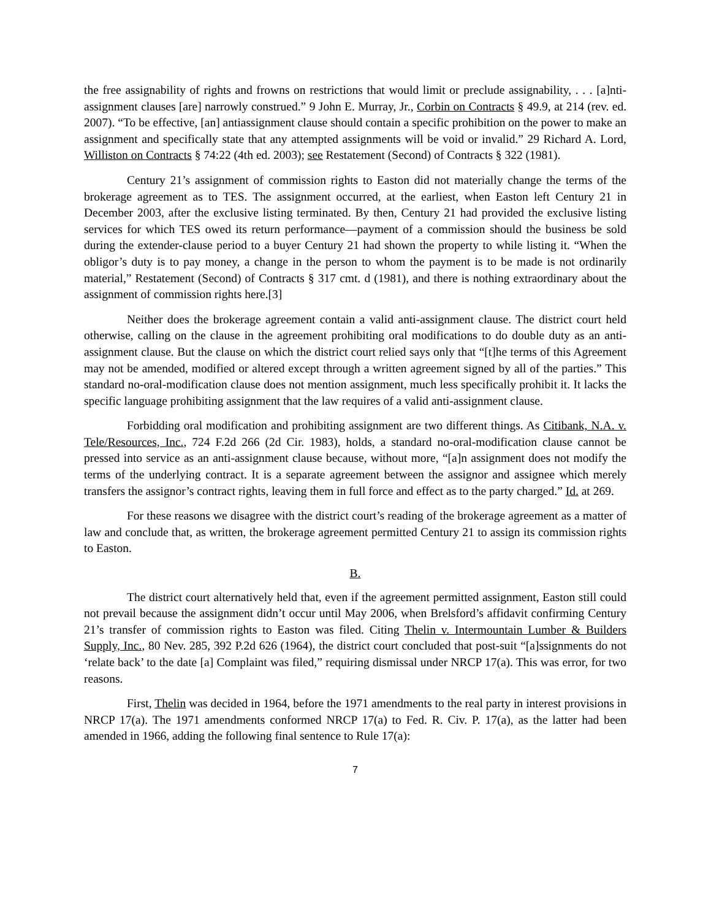the free assignability of rights and frowns on restrictions that would limit or preclude assignability, . . . [a]nti-assignment clauses [are] narrowly construed.” 9 John E. Murray, Jr., Corbin on Contracts § 49.9, at 214 (rev. ed. 2007). “To be effective, [an] antiassignment clause should contain a specific prohibition on the power to make an assignment and specifically state that any attempted assignments will be void or invalid.” 29 Richard A. Lord, Williston on Contracts § 74:22 (4th ed. 2003); see Restatement (Second) of Contracts § 322 (1981).
Century 21’s assignment of commission rights to Easton did not materially change the terms of the brokerage agreement as to TES. The assignment occurred, at the earliest, when Easton left Century 21 in December 2003, after the exclusive listing terminated. By then, Century 21 had provided the exclusive listing services for which TES owed its return performance—payment of a commission should the business be sold during the extender-clause period to a buyer Century 21 had shown the property to while listing it. “When the obligor’s duty is to pay money, a change in the person to whom the payment is to be made is not ordinarily material,” Restatement (Second) of Contracts § 317 cmt. d (1981), and there is nothing extraordinary about the assignment of commission rights here.[3]
Neither does the brokerage agreement contain a valid anti-assignment clause. The district court held otherwise, calling on the clause in the agreement prohibiting oral modifications to do double duty as an anti-assignment clause. But the clause on which the district court relied says only that “[t]he terms of this Agreement may not be amended, modified or altered except through a written agreement signed by all of the parties.” This standard no-oral-modification clause does not mention assignment, much less specifically prohibit it. It lacks the specific language prohibiting assignment that the law requires of a valid anti-assignment clause.
Forbidding oral modification and prohibiting assignment are two different things. As Citibank, N.A. v. Tele/Resources, Inc., 724 F.2d 266 (2d Cir. 1983), holds, a standard no-oral-modification clause cannot be pressed into service as an anti-assignment clause because, without more, “[a]n assignment does not modify the terms of the underlying contract. It is a separate agreement between the assignor and assignee which merely transfers the assignor’s contract rights, leaving them in full force and effect as to the party charged.” Id. at 269.
For these reasons we disagree with the district court’s reading of the brokerage agreement as a matter of law and conclude that, as written, the brokerage agreement permitted Century 21 to assign its commission rights to Easton.
B.
The district court alternatively held that, even if the agreement permitted assignment, Easton still could not prevail because the assignment didn’t occur until May 2006, when Brelsford’s affidavit confirming Century 21’s transfer of commission rights to Easton was filed. Citing Thelin v. Intermountain Lumber & Builders Supply, Inc., 80 Nev. 285, 392 P.2d 626 (1964), the district court concluded that post-suit “[a]ssignments do not ‘relate back’ to the date [a] Complaint was filed,” requiring dismissal under NRCP 17(a). This was error, for two reasons.
First, Thelin was decided in 1964, before the 1971 amendments to the real party in interest provisions in NRCP 17(a). The 1971 amendments conformed NRCP 17(a) to Fed. R. Civ. P. 17(a), as the latter had been amended in 1966, adding the following final sentence to Rule 17(a):
7